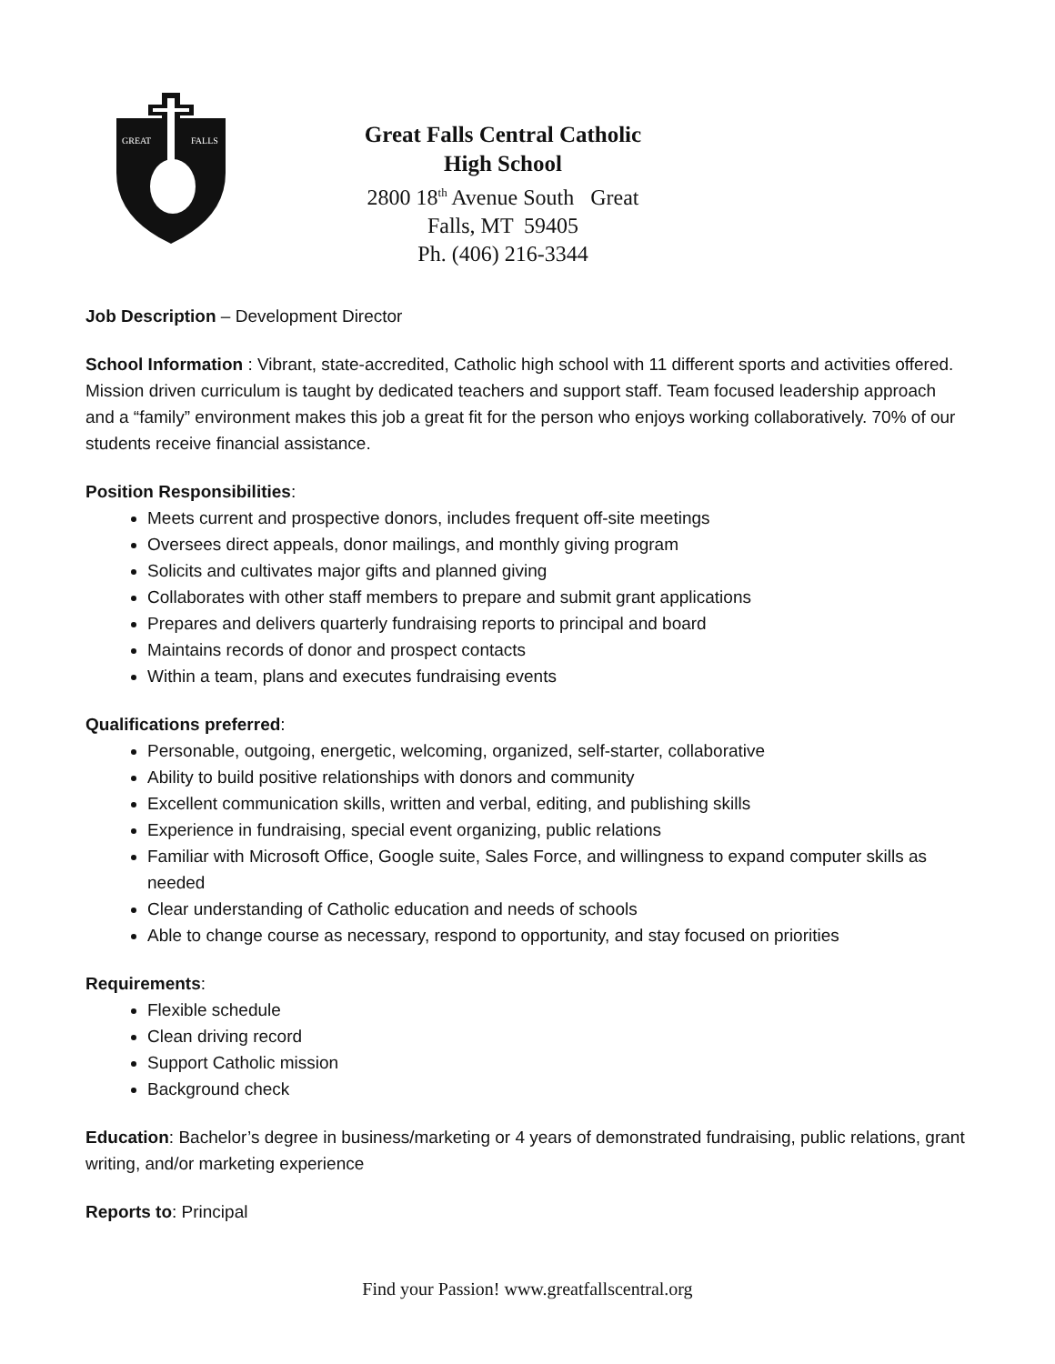GREAT
FALLS
Great Falls Central Catholic High School
2800 18<sup>th</sup> Avenue South Great Falls, MT 59405
Ph. (406) 216-3344
Job Description – Development Director
School Information : Vibrant, state-accredited, Catholic high school with 11 different sports and activities offered. Mission driven curriculum is taught by dedicated teachers and support staff. Team focused leadership approach and a “family” environment makes this job a great fit for the person who enjoys working collaboratively. 70% of our students receive financial assistance.
Position Responsibilities:
Meets current and prospective donors, includes frequent off-site meetings
Oversees direct appeals, donor mailings, and monthly giving program
Solicits and cultivates major gifts and planned giving
Collaborates with other staff members to prepare and submit grant applications
Prepares and delivers quarterly fundraising reports to principal and board
Maintains records of donor and prospect contacts
Within a team, plans and executes fundraising events
Qualifications preferred:
Personable, outgoing, energetic, welcoming, organized, self-starter, collaborative
Ability to build positive relationships with donors and community
Excellent communication skills, written and verbal, editing, and publishing skills
Experience in fundraising, special event organizing, public relations
Familiar with Microsoft Office, Google suite, Sales Force, and willingness to expand computer skills as needed
Clear understanding of Catholic education and needs of schools
Able to change course as necessary, respond to opportunity, and stay focused on priorities
Requirements:
Flexible schedule
Clean driving record
Support Catholic mission
Background check
Education: Bachelor’s degree in business/marketing or 4 years of demonstrated fundraising, public relations, grant writing, and/or marketing experience
Reports to: Principal
Find your Passion! www.greatfallscentral.org